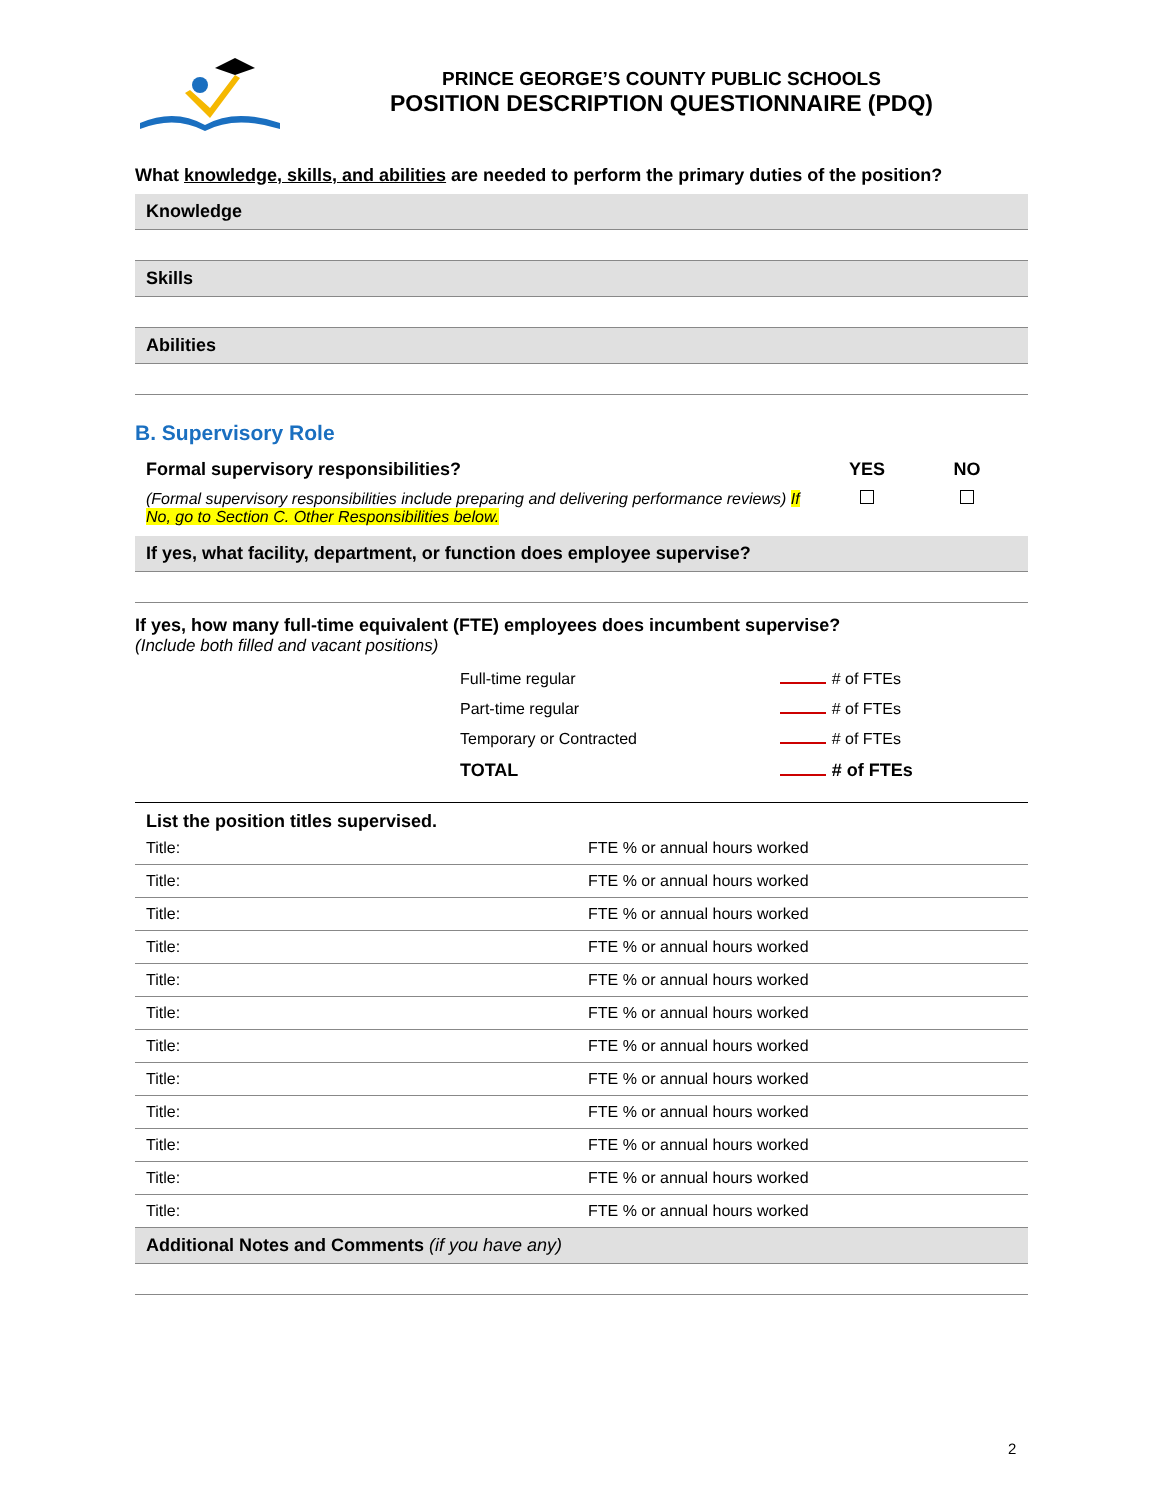PRINCE GEORGE’S COUNTY PUBLIC SCHOOLS
POSITION DESCRIPTION QUESTIONNAIRE (PDQ)
What knowledge, skills, and abilities are needed to perform the primary duties of the position?
Knowledge
Skills
Abilities
B. Supervisory Role
Formal supervisory responsibilities?
YES NO
(Formal supervisory responsibilities include preparing and delivering performance reviews) If No, go to Section C. Other Responsibilities below.
If yes, what facility, department, or function does employee supervise?
If yes, how many full-time equivalent (FTE) employees does incumbent supervise?
(Include both filled and vacant positions)
| Full-time regular | # of FTEs |
| Part-time regular | # of FTEs |
| Temporary or Contracted | # of FTEs |
| TOTAL | # of FTEs |
List the position titles supervised.
| Title: | FTE % or annual hours worked |
| Title: | FTE % or annual hours worked |
| Title: | FTE % or annual hours worked |
| Title: | FTE % or annual hours worked |
| Title: | FTE % or annual hours worked |
| Title: | FTE % or annual hours worked |
| Title: | FTE % or annual hours worked |
| Title: | FTE % or annual hours worked |
| Title: | FTE % or annual hours worked |
| Title: | FTE % or annual hours worked |
| Title: | FTE % or annual hours worked |
| Title: | FTE % or annual hours worked |
Additional Notes and Comments (if you have any)
2